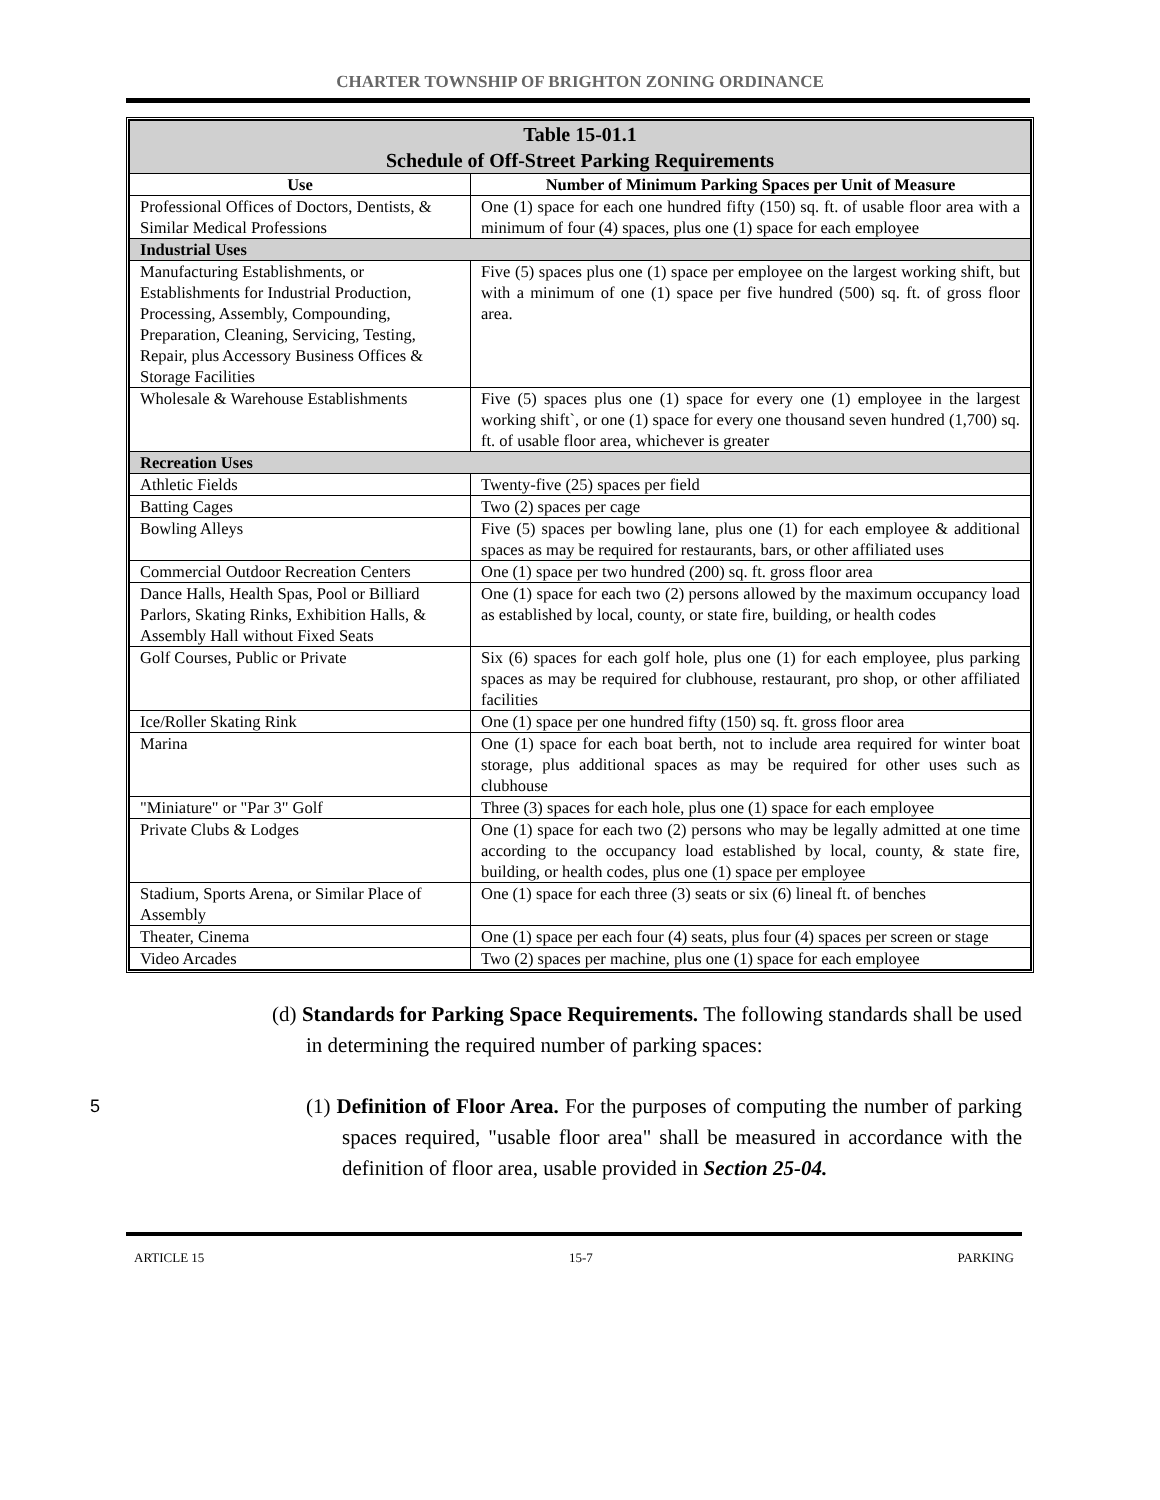CHARTER TOWNSHIP OF BRIGHTON ZONING ORDINANCE
| Table 15-01.1 Schedule of Off-Street Parking Requirements | |
| --- | --- |
| Use | Number of Minimum Parking Spaces per Unit of Measure |
| Professional Offices of Doctors, Dentists, & Similar Medical Professions | One (1) space for each one hundred fifty (150) sq. ft. of usable floor area with a minimum of four (4) spaces, plus one (1) space for each employee |
| Industrial Uses | |
| Manufacturing Establishments, or Establishments for Industrial Production, Processing, Assembly, Compounding, Preparation, Cleaning, Servicing, Testing, Repair, plus Accessory Business Offices & Storage Facilities | Five (5) spaces plus one (1) space per employee on the largest working shift, but with a minimum of one (1) space per five hundred (500) sq. ft. of gross floor area. |
| Wholesale & Warehouse Establishments | Five (5) spaces plus one (1) space for every one (1) employee in the largest working shift`, or one (1) space for every one thousand seven hundred (1,700) sq. ft. of usable floor area, whichever is greater |
| Recreation Uses | |
| Athletic Fields | Twenty-five (25) spaces per field |
| Batting Cages | Two (2) spaces per cage |
| Bowling Alleys | Five (5) spaces per bowling lane, plus one (1) for each employee & additional spaces as may be required for restaurants, bars, or other affiliated uses |
| Commercial Outdoor Recreation Centers | One (1) space per two hundred (200) sq. ft. gross floor area |
| Dance Halls, Health Spas, Pool or Billiard Parlors, Skating Rinks, Exhibition Halls, & Assembly Hall without Fixed Seats | One (1) space for each two (2) persons allowed by the maximum occupancy load as established by local, county, or state fire, building, or health codes |
| Golf Courses, Public or Private | Six (6) spaces for each golf hole, plus one (1) for each employee, plus parking spaces as may be required for clubhouse, restaurant, pro shop, or other affiliated facilities |
| Ice/Roller Skating Rink | One (1) space per one hundred fifty (150) sq. ft. gross floor area |
| Marina | One (1) space for each boat berth, not to include area required for winter boat storage, plus additional spaces as may be required for other uses such as clubhouse |
| "Miniature" or "Par 3" Golf | Three (3) spaces for each hole, plus one (1) space for each employee |
| Private Clubs & Lodges | One (1) space for each two (2) persons who may be legally admitted at one time according to the occupancy load established by local, county, & state fire, building, or health codes, plus one (1) space per employee |
| Stadium, Sports Arena, or Similar Place of Assembly | One (1) space for each three (3) seats or six (6) lineal ft. of benches |
| Theater, Cinema | One (1) space per each four (4) seats, plus four (4) spaces per screen or stage |
| Video Arcades | Two (2) spaces per machine, plus one (1) space for each employee |
(d) Standards for Parking Space Requirements. The following standards shall be used in determining the required number of parking spaces:
5
(1) Definition of Floor Area. For the purposes of computing the number of parking spaces required, "usable floor area" shall be measured in accordance with the definition of floor area, usable provided in Section 25-04.
ARTICLE 15 15-7 PARKING